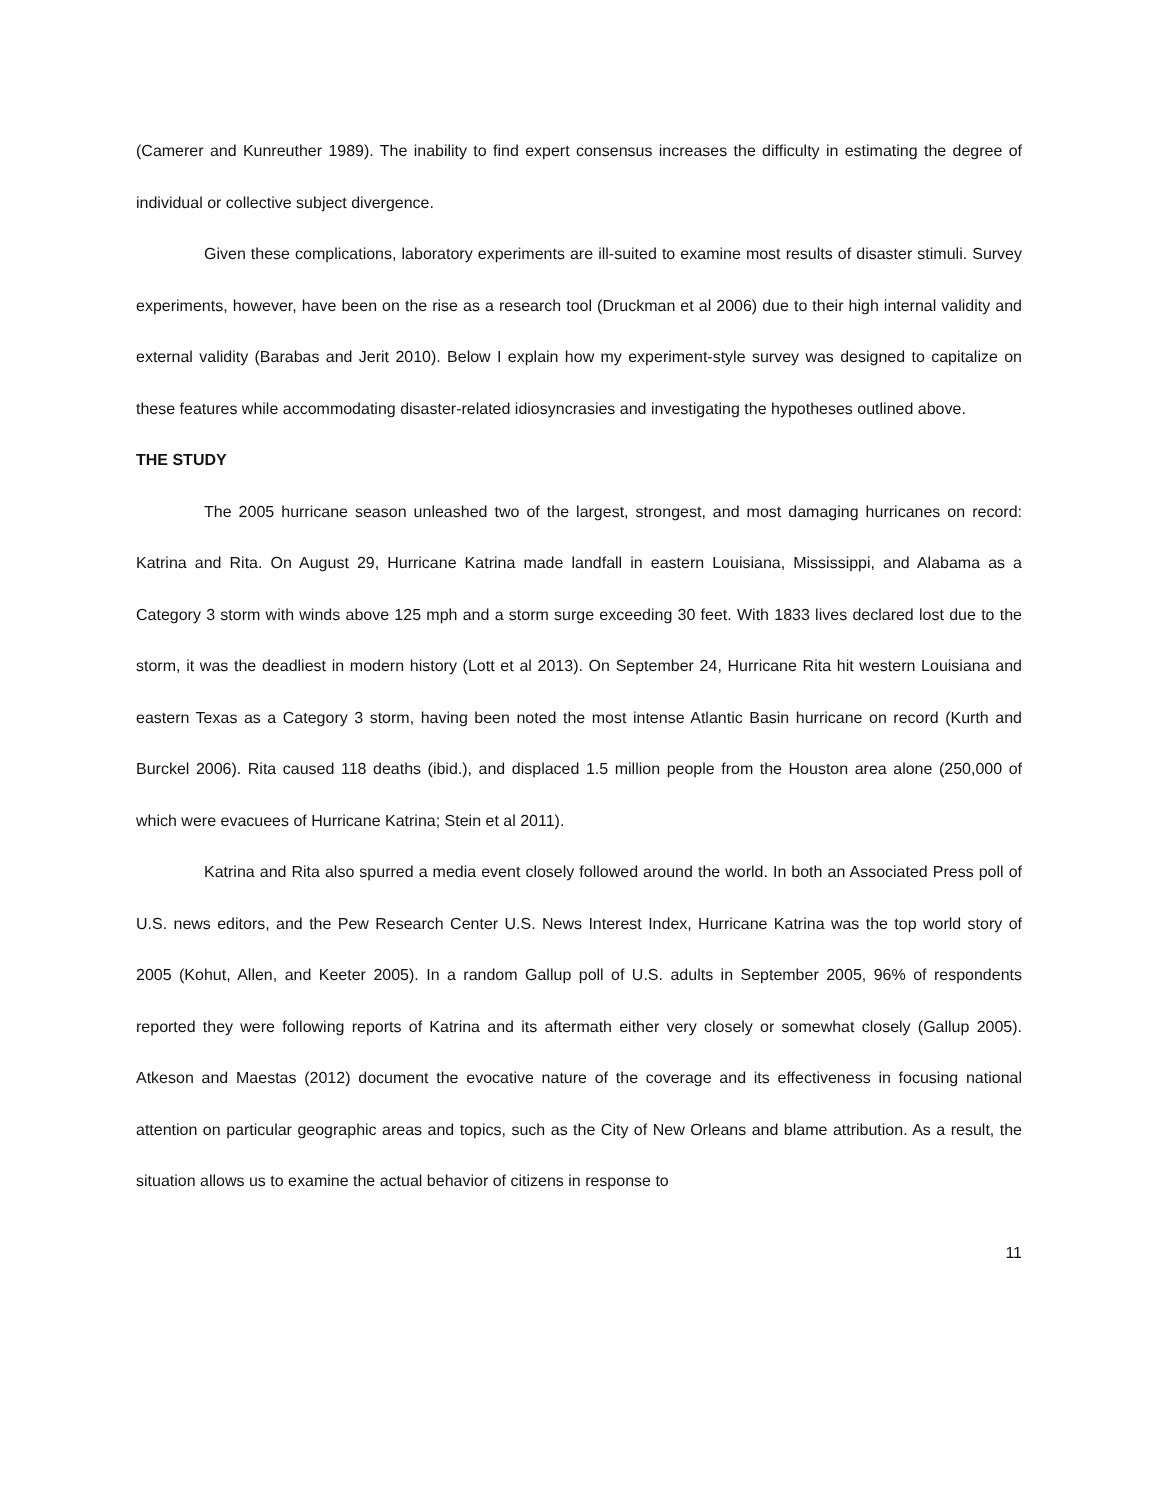(Camerer and Kunreuther 1989). The inability to find expert consensus increases the difficulty in estimating the degree of individual or collective subject divergence.
Given these complications, laboratory experiments are ill-suited to examine most results of disaster stimuli. Survey experiments, however, have been on the rise as a research tool (Druckman et al 2006) due to their high internal validity and external validity (Barabas and Jerit 2010). Below I explain how my experiment-style survey was designed to capitalize on these features while accommodating disaster-related idiosyncrasies and investigating the hypotheses outlined above.
THE STUDY
The 2005 hurricane season unleashed two of the largest, strongest, and most damaging hurricanes on record: Katrina and Rita. On August 29, Hurricane Katrina made landfall in eastern Louisiana, Mississippi, and Alabama as a Category 3 storm with winds above 125 mph and a storm surge exceeding 30 feet. With 1833 lives declared lost due to the storm, it was the deadliest in modern history (Lott et al 2013). On September 24, Hurricane Rita hit western Louisiana and eastern Texas as a Category 3 storm, having been noted the most intense Atlantic Basin hurricane on record (Kurth and Burckel 2006). Rita caused 118 deaths (ibid.), and displaced 1.5 million people from the Houston area alone (250,000 of which were evacuees of Hurricane Katrina; Stein et al 2011).
Katrina and Rita also spurred a media event closely followed around the world. In both an Associated Press poll of U.S. news editors, and the Pew Research Center U.S. News Interest Index, Hurricane Katrina was the top world story of 2005 (Kohut, Allen, and Keeter 2005). In a random Gallup poll of U.S. adults in September 2005, 96% of respondents reported they were following reports of Katrina and its aftermath either very closely or somewhat closely (Gallup 2005). Atkeson and Maestas (2012) document the evocative nature of the coverage and its effectiveness in focusing national attention on particular geographic areas and topics, such as the City of New Orleans and blame attribution. As a result, the situation allows us to examine the actual behavior of citizens in response to
11